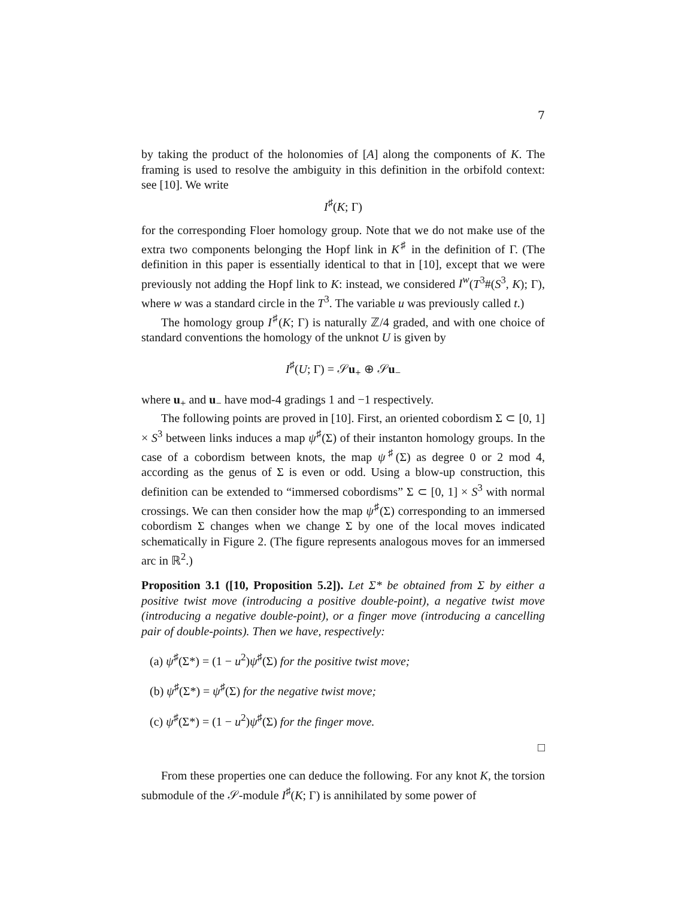7
by taking the product of the holonomies of [A] along the components of K. The framing is used to resolve the ambiguity in this definition in the orbifold context: see [10]. We write
I<sup>♯</sup>(K; Γ)
for the corresponding Floer homology group. Note that we do not make use of the extra two components belonging the Hopf link in K<sup>♯</sup> in the definition of Γ. (The definition in this paper is essentially identical to that in [10], except that we were previously not adding the Hopf link to K: instead, we considered I<sup>w</sup>(T<sup>3</sup>#(S<sup>3</sup>, K); Γ), where w was a standard circle in the T<sup>3</sup>. The variable u was previously called t.)
The homology group I<sup>♯</sup>(K; Γ) is naturally ℤ/4 graded, and with one choice of standard conventions the homology of the unknot U is given by
I<sup>♯</sup>(U; Γ) = 𝒮u<sub>+</sub> ⊕ 𝒮u<sub>−</sub>
where u<sub>+</sub> and u<sub>−</sub> have mod-4 gradings 1 and −1 respectively.
The following points are proved in [10]. First, an oriented cobordism Σ ⊂ [0, 1] × S<sup>3</sup> between links induces a map ψ<sup>♯</sup>(Σ) of their instanton homology groups. In the case of a cobordism between knots, the map ψ<sup>♯</sup>(Σ) as degree 0 or 2 mod 4, according as the genus of Σ is even or odd. Using a blow-up construction, this definition can be extended to “immersed cobordisms” Σ ⊂ [0, 1] × S<sup>3</sup> with normal crossings. We can then consider how the map ψ<sup>♯</sup>(Σ) corresponding to an immersed cobordism Σ changes when we change Σ by one of the local moves indicated schematically in Figure 2. (The figure represents analogous moves for an immersed arc in ℝ<sup>2</sup>.)
Proposition 3.1 ([10, Proposition 5.2]). Let Σ* be obtained from Σ by either a positive twist move (introducing a positive double-point), a negative twist move (introducing a negative double-point), or a finger move (introducing a cancelling pair of double-points). Then we have, respectively:
(a) ψ<sup>♯</sup>(Σ*) = (1 − u<sup>2</sup>)ψ<sup>♯</sup>(Σ) for the positive twist move;
(b) ψ<sup>♯</sup>(Σ*) = ψ<sup>♯</sup>(Σ) for the negative twist move;
(c) ψ<sup>♯</sup>(Σ*) = (1 − u<sup>2</sup>)ψ<sup>♯</sup>(Σ) for the finger move.
□
From these properties one can deduce the following. For any knot K, the torsion submodule of the 𝒮-module I<sup>♯</sup>(K; Γ) is annihilated by some power of